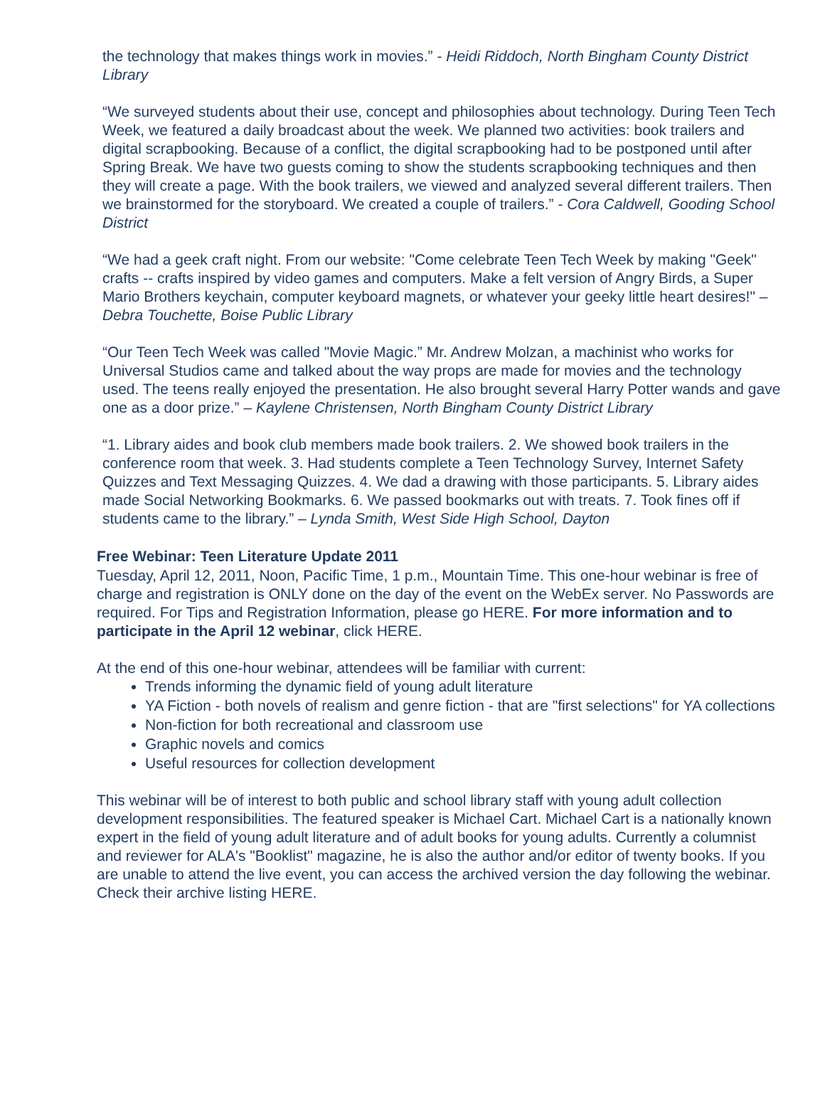the technology that makes things work in movies.” - Heidi Riddoch, North Bingham County District Library
“We surveyed students about their use, concept and philosophies about technology. During Teen Tech Week, we featured a daily broadcast about the week. We planned two activities: book trailers and digital scrapbooking. Because of a conflict, the digital scrapbooking had to be postponed until after Spring Break. We have two guests coming to show the students scrapbooking techniques and then they will create a page. With the book trailers, we viewed and analyzed several different trailers. Then we brainstormed for the storyboard. We created a couple of trailers.” - Cora Caldwell, Gooding School District
“We had a geek craft night. From our website: "Come celebrate Teen Tech Week by making "Geek" crafts -- crafts inspired by video games and computers. Make a felt version of Angry Birds, a Super Mario Brothers keychain, computer keyboard magnets, or whatever your geeky little heart desires!" – Debra Touchette, Boise Public Library
“Our Teen Tech Week was called "Movie Magic.” Mr. Andrew Molzan, a machinist who works for Universal Studios came and talked about the way props are made for movies and the technology used. The teens really enjoyed the presentation. He also brought several Harry Potter wands and gave one as a door prize.” – Kaylene Christensen, North Bingham County District Library
“1. Library aides and book club members made book trailers. 2. We showed book trailers in the conference room that week. 3. Had students complete a Teen Technology Survey, Internet Safety Quizzes and Text Messaging Quizzes. 4. We dad a drawing with those participants. 5. Library aides made Social Networking Bookmarks. 6. We passed bookmarks out with treats. 7. Took fines off if students came to the library.” – Lynda Smith, West Side High School, Dayton
Free Webinar: Teen Literature Update 2011
Tuesday, April 12, 2011, Noon, Pacific Time, 1 p.m., Mountain Time. This one-hour webinar is free of charge and registration is ONLY done on the day of the event on the WebEx server. No Passwords are required. For Tips and Registration Information, please go HERE. For more information and to participate in the April 12 webinar, click HERE.
At the end of this one-hour webinar, attendees will be familiar with current:
Trends informing the dynamic field of young adult literature
YA Fiction - both novels of realism and genre fiction - that are "first selections" for YA collections
Non-fiction for both recreational and classroom use
Graphic novels and comics
Useful resources for collection development
This webinar will be of interest to both public and school library staff with young adult collection development responsibilities. The featured speaker is Michael Cart. Michael Cart is a nationally known expert in the field of young adult literature and of adult books for young adults. Currently a columnist and reviewer for ALA's "Booklist" magazine, he is also the author and/or editor of twenty books. If you are unable to attend the live event, you can access the archived version the day following the webinar. Check their archive listing HERE.